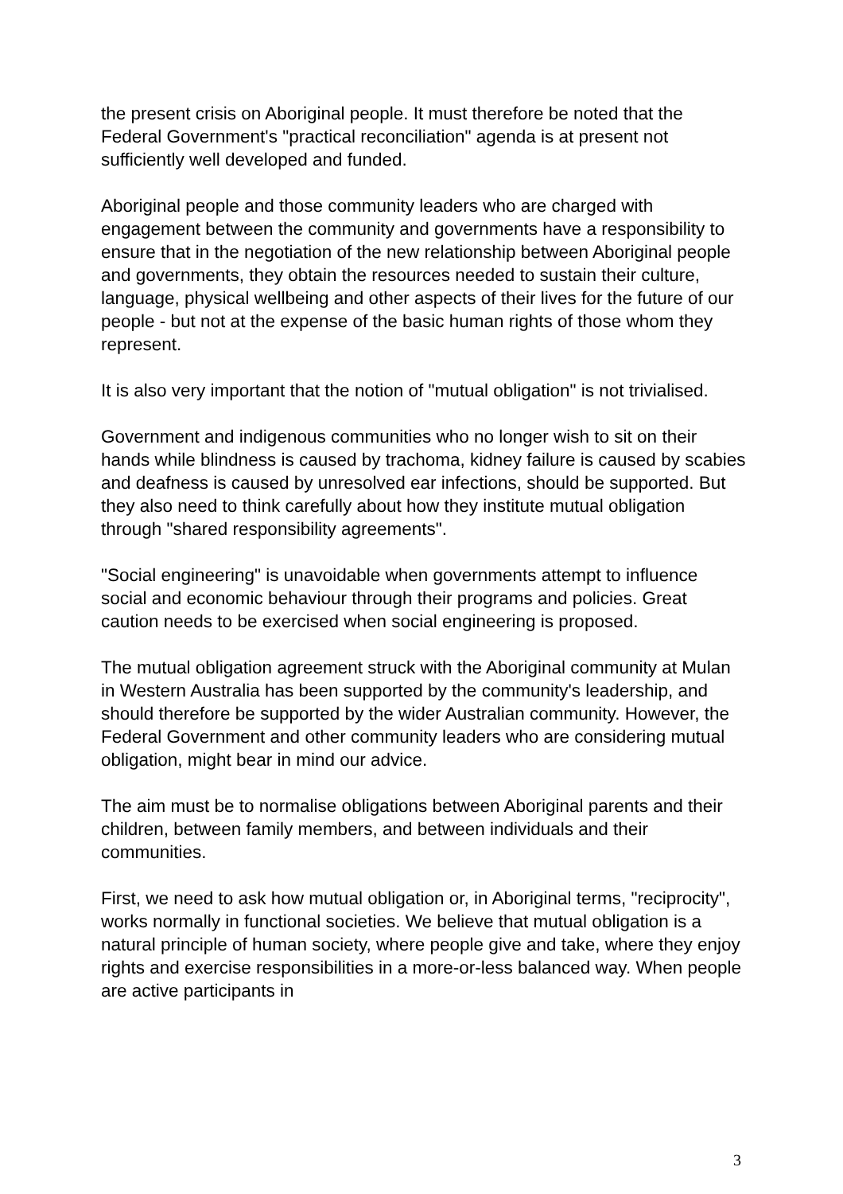the present crisis on Aboriginal people. It must therefore be noted that the Federal Government's "practical reconciliation" agenda is at present not sufficiently well developed and funded.
Aboriginal people and those community leaders who are charged with engagement between the community and governments have a responsibility to ensure that in the negotiation of the new relationship between Aboriginal people and governments, they obtain the resources needed to sustain their culture, language, physical wellbeing and other aspects of their lives for the future of our people - but not at the expense of the basic human rights of those whom they represent.
It is also very important that the notion of "mutual obligation" is not trivialised.
Government and indigenous communities who no longer wish to sit on their hands while blindness is caused by trachoma, kidney failure is caused by scabies and deafness is caused by unresolved ear infections, should be supported. But they also need to think carefully about how they institute mutual obligation through "shared responsibility agreements".
"Social engineering" is unavoidable when governments attempt to influence social and economic behaviour through their programs and policies. Great caution needs to be exercised when social engineering is proposed.
The mutual obligation agreement struck with the Aboriginal community at Mulan in Western Australia has been supported by the community's leadership, and should therefore be supported by the wider Australian community. However, the Federal Government and other community leaders who are considering mutual obligation, might bear in mind our advice.
The aim must be to normalise obligations between Aboriginal parents and their children, between family members, and between individuals and their communities.
First, we need to ask how mutual obligation or, in Aboriginal terms, "reciprocity", works normally in functional societies. We believe that mutual obligation is a natural principle of human society, where people give and take, where they enjoy rights and exercise responsibilities in a more-or-less balanced way. When people are active participants in
3